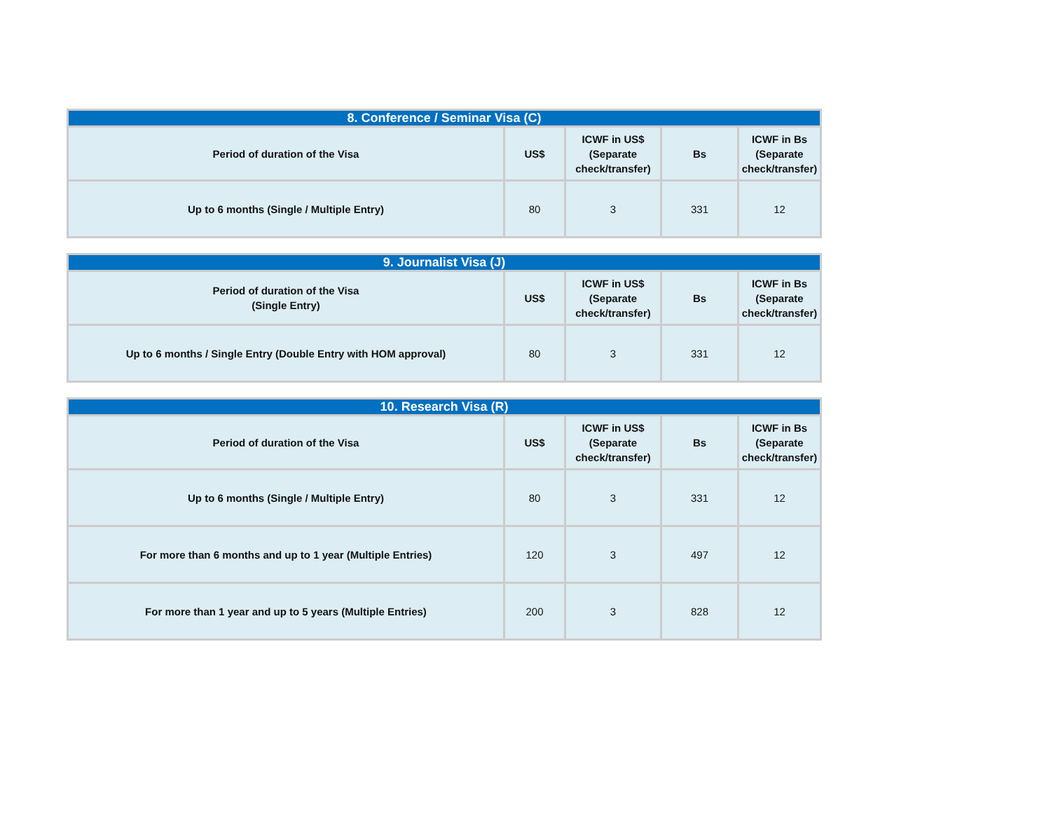| 8. Conference / Seminar Visa (C) | | | | |
| --- | --- | --- | --- | --- |
| Period of duration of the Visa | US$ | ICWF in US$ (Separate check/transfer) | Bs | ICWF in Bs (Separate check/transfer) |
| Up to 6 months (Single / Multiple Entry) | 80 | 3 | 331 | 12 |
| 9. Journalist Visa (J) | | | | |
| --- | --- | --- | --- | --- |
| Period of duration of the Visa (Single Entry) | US$ | ICWF in US$ (Separate check/transfer) | Bs | ICWF in Bs (Separate check/transfer) |
| Up to 6 months / Single Entry (Double Entry with HOM approval) | 80 | 3 | 331 | 12 |
| 10. Research Visa (R) | | | | |
| --- | --- | --- | --- | --- |
| Period of duration of the Visa | US$ | ICWF in US$ (Separate check/transfer) | Bs | ICWF in Bs (Separate check/transfer) |
| Up to 6 months (Single / Multiple Entry) | 80 | 3 | 331 | 12 |
| For more than 6 months and up to 1 year (Multiple Entries) | 120 | 3 | 497 | 12 |
| For more than 1 year and up to 5 years (Multiple Entries) | 200 | 3 | 828 | 12 |